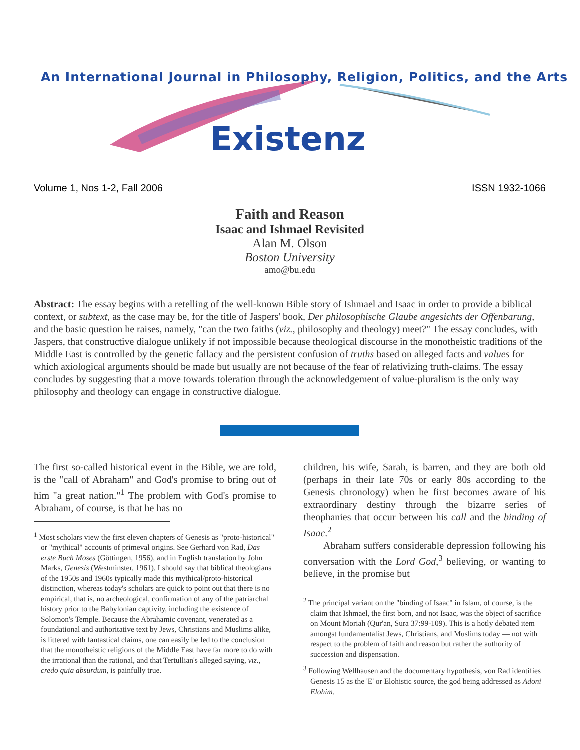An International Journal in Philosophy, Religion, Politics, and the Arts
Existenz
Volume 1, Nos 1-2, Fall 2006 ISSN 1932-1066
Faith and Reason
Isaac and Ishmael Revisited
Alan M. Olson
Boston University
amo@bu.edu
Abstract: The essay begins with a retelling of the well-known Bible story of Ishmael and Isaac in order to provide a biblical context, or subtext, as the case may be, for the title of Jaspers' book, Der philosophische Glaube angesichts der Offenbarung, and the basic question he raises, namely, "can the two faiths (viz., philosophy and theology) meet?" The essay concludes, with Jaspers, that constructive dialogue unlikely if not impossible because theological discourse in the monotheistic traditions of the Middle East is controlled by the genetic fallacy and the persistent confusion of truths based on alleged facts and values for which axiological arguments should be made but usually are not because of the fear of relativizing truth-claims. The essay concludes by suggesting that a move towards toleration through the acknowledgement of value-pluralism is the only way philosophy and theology can engage in constructive dialogue.
The first so-called historical event in the Bible, we are told, is the "call of Abraham" and God's promise to bring out of him "a great nation."<sup>1</sup> The problem with God's promise to Abraham, of course, is that he has no
<sup>1</sup> Most scholars view the first eleven chapters of Genesis as "proto-historical" or "mythical" accounts of primeval origins. See Gerhard von Rad, Das erste Buch Moses (Göttingen, 1956), and in English translation by John Marks, Genesis (Westminster, 1961). I should say that biblical theologians of the 1950s and 1960s typically made this mythical/proto-historical distinction, whereas today's scholars are quick to point out that there is no empirical, that is, no archeological, confirmation of any of the patriarchal history prior to the Babylonian captivity, including the existence of Solomon's Temple. Because the Abrahamic covenant, venerated as a foundational and authoritative text by Jews, Christians and Muslims alike, is littered with fantastical claims, one can easily be led to the conclusion that the monotheistic religions of the Middle East have far more to do with the irrational than the rational, and that Tertullian's alleged saying, viz., credo quia absurdum, is painfully true.
children, his wife, Sarah, is barren, and they are both old (perhaps in their late 70s or early 80s according to the Genesis chronology) when he first becomes aware of his extraordinary destiny through the bizarre series of theophanies that occur between his call and the binding of Isaac.<sup>2</sup>
Abraham suffers considerable depression following his conversation with the Lord God,<sup>3</sup> believing, or wanting to believe, in the promise but
<sup>2</sup> The principal variant on the "binding of Isaac" in Islam, of course, is the claim that Ishmael, the first born, and not Isaac, was the object of sacrifice on Mount Moriah (Qur'an, Sura 37:99-109). This is a hotly debated item amongst fundamentalist Jews, Christians, and Muslims today — not with respect to the problem of faith and reason but rather the authority of succession and dispensation.
<sup>3</sup> Following Wellhausen and the documentary hypothesis, von Rad identifies Genesis 15 as the 'E' or Elohistic source, the god being addressed as Adoni Elohim.